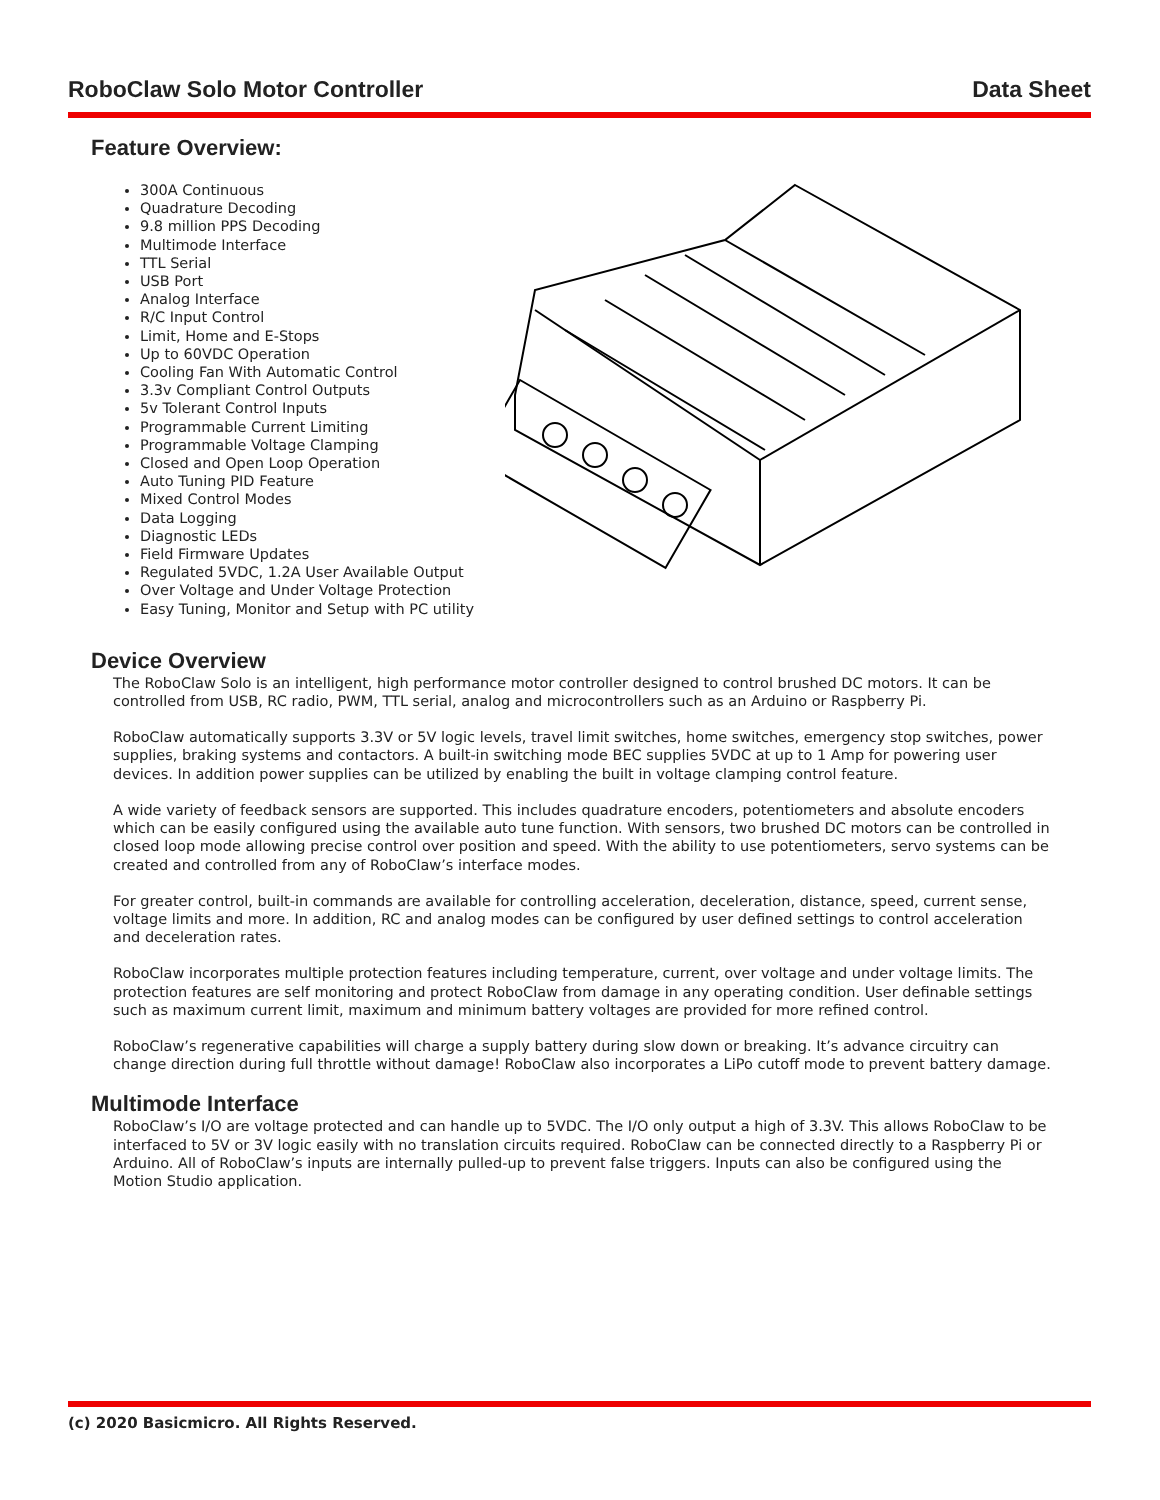RoboClaw Solo Motor Controller Data Sheet
Feature Overview:
300A Continuous
Quadrature Decoding
9.8 million PPS Decoding
Multimode Interface
TTL Serial
USB Port
Analog Interface
R/C Input Control
Limit, Home and E-Stops
Up to 60VDC Operation
Cooling Fan With Automatic Control
3.3v Compliant Control Outputs
5v Tolerant Control Inputs
Programmable Current Limiting
Programmable Voltage Clamping
Closed and Open Loop Operation
Auto Tuning PID Feature
Mixed Control Modes
Data Logging
Diagnostic LEDs
Field Firmware Updates
Regulated 5VDC, 1.2A User Available Output
Over Voltage and Under Voltage Protection
Easy Tuning, Monitor and Setup with PC utility
Device Overview
The RoboClaw Solo is an intelligent, high performance motor controller designed to control brushed DC motors. It can be controlled from USB, RC radio, PWM, TTL serial, analog and microcontrollers such as an Arduino or Raspberry Pi.
RoboClaw automatically supports 3.3V or 5V logic levels, travel limit switches, home switches, emergency stop switches, power supplies, braking systems and contactors. A built-in switching mode BEC supplies 5VDC at up to 1 Amp for powering user devices. In addition power supplies can be utilized by enabling the built in voltage clamping control feature.
A wide variety of feedback sensors are supported. This includes quadrature encoders, potentiometers and absolute encoders which can be easily configured using the available auto tune function. With sensors, two brushed DC motors can be controlled in closed loop mode allowing precise control over position and speed. With the ability to use potentiometers, servo systems can be created and controlled from any of RoboClaw’s interface modes.
For greater control, built-in commands are available for controlling acceleration, deceleration, distance, speed, current sense, voltage limits and more. In addition, RC and analog modes can be configured by user defined settings to control acceleration and deceleration rates.
RoboClaw incorporates multiple protection features including temperature, current, over voltage and under voltage limits. The protection features are self monitoring and protect RoboClaw from damage in any operating condition. User definable settings such as maximum current limit, maximum and minimum battery voltages are provided for more refined control.
RoboClaw’s regenerative capabilities will charge a supply battery during slow down or breaking. It’s advance circuitry can change direction during full throttle without damage! RoboClaw also incorporates a LiPo cutoff mode to prevent battery damage.
Multimode Interface
RoboClaw’s I/O are voltage protected and can handle up to 5VDC. The I/O only output a high of 3.3V. This allows RoboClaw to be interfaced to 5V or 3V logic easily with no translation circuits required. RoboClaw can be connected directly to a Raspberry Pi or Arduino. All of RoboClaw’s inputs are internally pulled-up to prevent false triggers. Inputs can also be configured using the Motion Studio application.
(c) 2020 Basicmicro. All Rights Reserved.